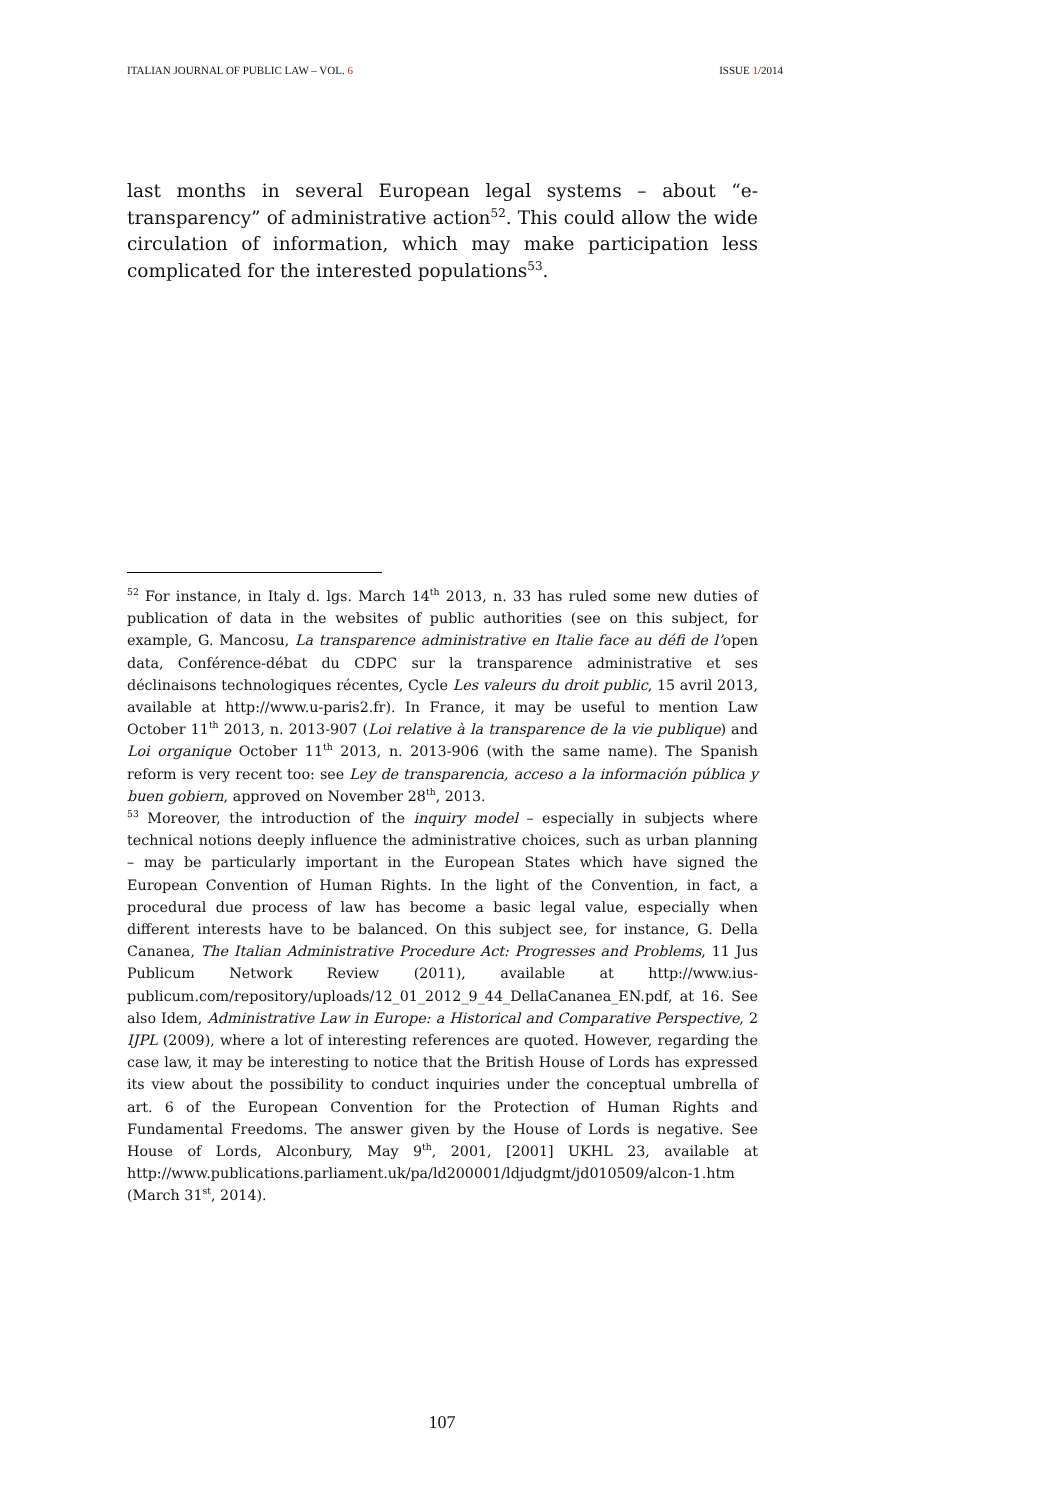ITALIAN JOURNAL OF PUBLIC LAW – VOL. 6 ISSUE 1/2014
last months in several European legal systems – about “e-transparency” of administrative action<sup>52</sup>. This could allow the wide circulation of information, which may make participation less complicated for the interested populations<sup>53</sup>.
<sup>52</sup> For instance, in Italy d. lgs. March 14<sup>th</sup> 2013, n. 33 has ruled some new duties of publication of data in the websites of public authorities (see on this subject, for example, G. Mancosu, La transparence administrative en Italie face au défi de l’open data, Conférence-débat du CDPC sur la transparence administrative et ses déclinaisons technologiques récentes, Cycle Les valeurs du droit public, 15 avril 2013, available at http://www.u-paris2.fr). In France, it may be useful to mention Law October 11<sup>th</sup> 2013, n. 2013-907 (Loi relative à la transparence de la vie publique) and Loi organique October 11<sup>th</sup> 2013, n. 2013-906 (with the same name). The Spanish reform is very recent too: see Ley de transparencia, acceso a la información pública y buen gobiern, approved on November 28<sup>th</sup>, 2013.
<sup>53</sup> Moreover, the introduction of the inquiry model – especially in subjects where technical notions deeply influence the administrative choices, such as urban planning – may be particularly important in the European States which have signed the European Convention of Human Rights. In the light of the Convention, in fact, a procedural due process of law has become a basic legal value, especially when different interests have to be balanced. On this subject see, for instance, G. Della Cananea, The Italian Administrative Procedure Act: Progresses and Problems, 11 Jus Publicum Network Review (2011), available at http://www.ius-publicum.com/repository/uploads/12_01_2012_9_44_DellaCananea_EN.pdf, at 16. See also Idem, Administrative Law in Europe: a Historical and Comparative Perspective, 2 IJPL (2009), where a lot of interesting references are quoted. However, regarding the case law, it may be interesting to notice that the British House of Lords has expressed its view about the possibility to conduct inquiries under the conceptual umbrella of art. 6 of the European Convention for the Protection of Human Rights and Fundamental Freedoms. The answer given by the House of Lords is negative. See House of Lords, Alconbury, May 9<sup>th</sup>, 2001, [2001] UKHL 23, available at http://www.publications.parliament.uk/pa/ld200001/ldjudgmt/jd010509/alcon-1.htm (March 31<sup>st</sup>, 2014).
107